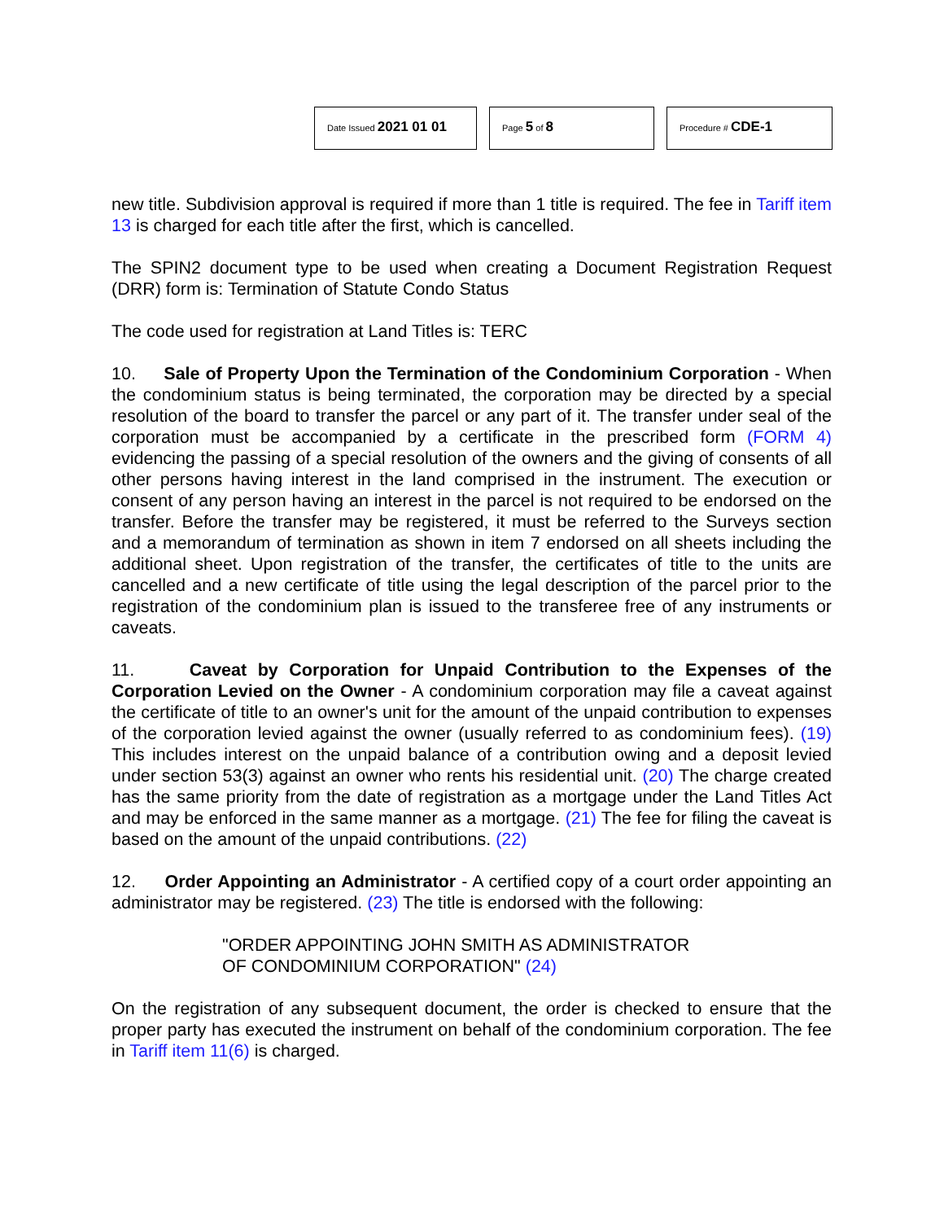Date Issued 2021 01 01
Page 5 of 8
Procedure # CDE-1
new title. Subdivision approval is required if more than 1 title is required. The fee in Tariff item 13 is charged for each title after the first, which is cancelled.
The SPIN2 document type to be used when creating a Document Registration Request (DRR) form is: Termination of Statute Condo Status
The code used for registration at Land Titles is: TERC
10. Sale of Property Upon the Termination of the Condominium Corporation - When the condominium status is being terminated, the corporation may be directed by a special resolution of the board to transfer the parcel or any part of it. The transfer under seal of the corporation must be accompanied by a certificate in the prescribed form (FORM 4) evidencing the passing of a special resolution of the owners and the giving of consents of all other persons having interest in the land comprised in the instrument. The execution or consent of any person having an interest in the parcel is not required to be endorsed on the transfer. Before the transfer may be registered, it must be referred to the Surveys section and a memorandum of termination as shown in item 7 endorsed on all sheets including the additional sheet. Upon registration of the transfer, the certificates of title to the units are cancelled and a new certificate of title using the legal description of the parcel prior to the registration of the condominium plan is issued to the transferee free of any instruments or caveats.
11. Caveat by Corporation for Unpaid Contribution to the Expenses of the Corporation Levied on the Owner - A condominium corporation may file a caveat against the certificate of title to an owner's unit for the amount of the unpaid contribution to expenses of the corporation levied against the owner (usually referred to as condominium fees). (19) This includes interest on the unpaid balance of a contribution owing and a deposit levied under section 53(3) against an owner who rents his residential unit. (20) The charge created has the same priority from the date of registration as a mortgage under the Land Titles Act and may be enforced in the same manner as a mortgage. (21) The fee for filing the caveat is based on the amount of the unpaid contributions. (22)
12. Order Appointing an Administrator - A certified copy of a court order appointing an administrator may be registered. (23) The title is endorsed with the following:
"ORDER APPOINTING JOHN SMITH AS ADMINISTRATOR
OF CONDOMINIUM CORPORATION" (24)
On the registration of any subsequent document, the order is checked to ensure that the proper party has executed the instrument on behalf of the condominium corporation. The fee in Tariff item 11(6) is charged.